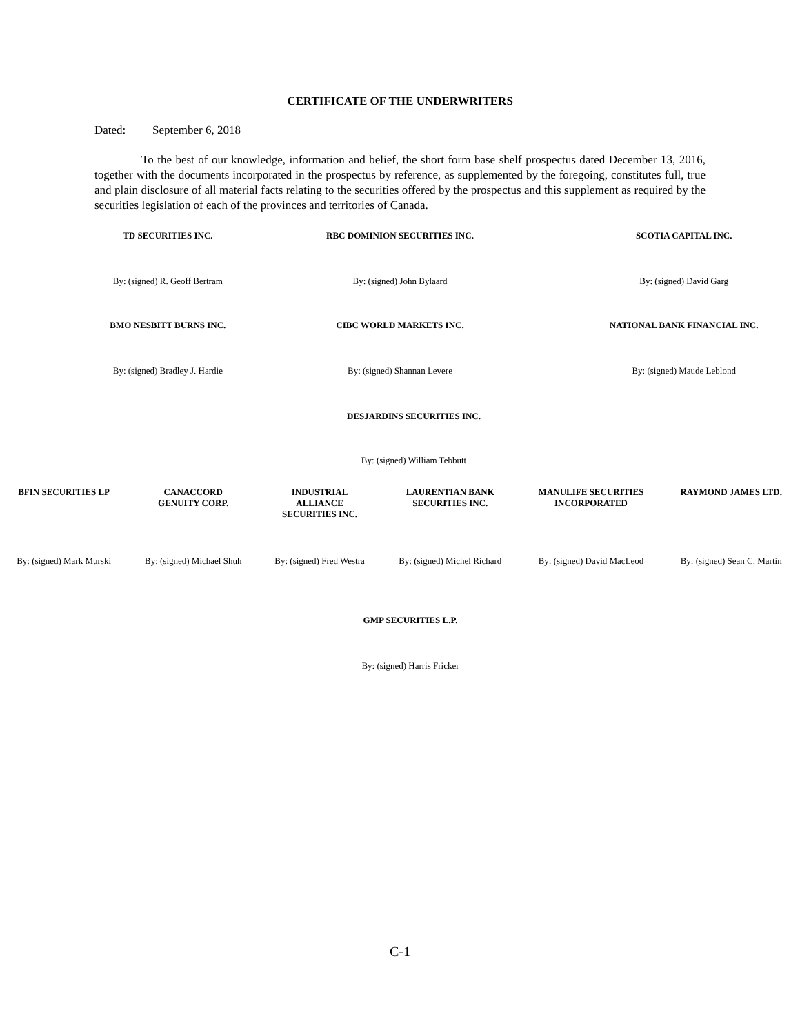CERTIFICATE OF THE UNDERWRITERS
Dated: September 6, 2018
To the best of our knowledge, information and belief, the short form base shelf prospectus dated December 13, 2016, together with the documents incorporated in the prospectus by reference, as supplemented by the foregoing, constitutes full, true and plain disclosure of all material facts relating to the securities offered by the prospectus and this supplement as required by the securities legislation of each of the provinces and territories of Canada.
| TD SECURITIES INC. | RBC DOMINION SECURITIES INC. | SCOTIA CAPITAL INC. |
| By: (signed) R. Geoff Bertram | By: (signed) John Bylaard | By: (signed) David Garg |
| BMO NESBITT BURNS INC. | CIBC WORLD MARKETS INC. | NATIONAL BANK FINANCIAL INC. |
| By: (signed) Bradley J. Hardie | By: (signed) Shannan Levere | By: (signed) Maude Leblond |
| DESJARDINS SECURITIES INC. | | |
| By: (signed) William Tebbutt | | |
| BFIN SECURITIES LP | CANACCORD GENUITY CORP. | INDUSTRIAL ALLIANCE SECURITIES INC. | LAURENTIAN BANK SECURITIES INC. | MANULIFE SECURITIES INCORPORATED | RAYMOND JAMES LTD. |
| By: (signed) Mark Murski | By: (signed) Michael Shuh | By: (signed) Fred Westra | By: (signed) Michel Richard | By: (signed) David MacLeod | By: (signed) Sean C. Martin |
| GMP SECURITIES L.P. |
| By: (signed) Harris Fricker |
C-1